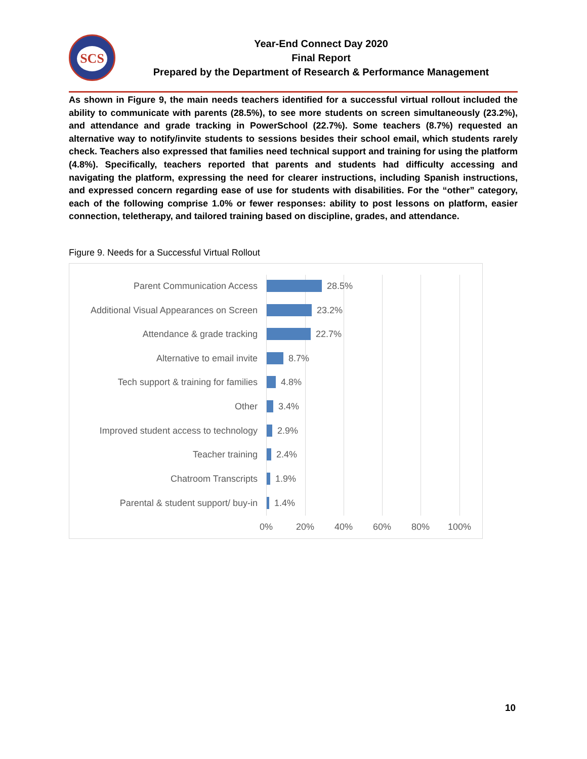SCS
Year-End Connect Day 2020
Final Report
Prepared by the Department of Research & Performance Management
As shown in Figure 9, the main needs teachers identified for a successful virtual rollout included the ability to communicate with parents (28.5%), to see more students on screen simultaneously (23.2%), and attendance and grade tracking in PowerSchool (22.7%). Some teachers (8.7%) requested an alternative way to notify/invite students to sessions besides their school email, which students rarely check. Teachers also expressed that families need technical support and training for using the platform (4.8%). Specifically, teachers reported that parents and students had difficulty accessing and navigating the platform, expressing the need for clearer instructions, including Spanish instructions, and expressed concern regarding ease of use for students with disabilities. For the “other” category, each of the following comprise 1.0% or fewer responses: ability to post lessons on platform, easier connection, teletherapy, and tailored training based on discipline, grades, and attendance.
Figure 9. Needs for a Successful Virtual Rollout
Parent Communication Access
28.5%
Additional Visual Appearances on Screen
23.2%
Attendance & grade tracking
22.7%
Alternative to email invite
8.7%
Tech support & training for families
4.8%
Other
3.4%
Improved student access to technology
2.9%
Teacher training
2.4%
Chatroom Transcripts
1.9%
Parental & student support/ buy-in
1.4%
0% 20% 40% 60% 80% 100%
10